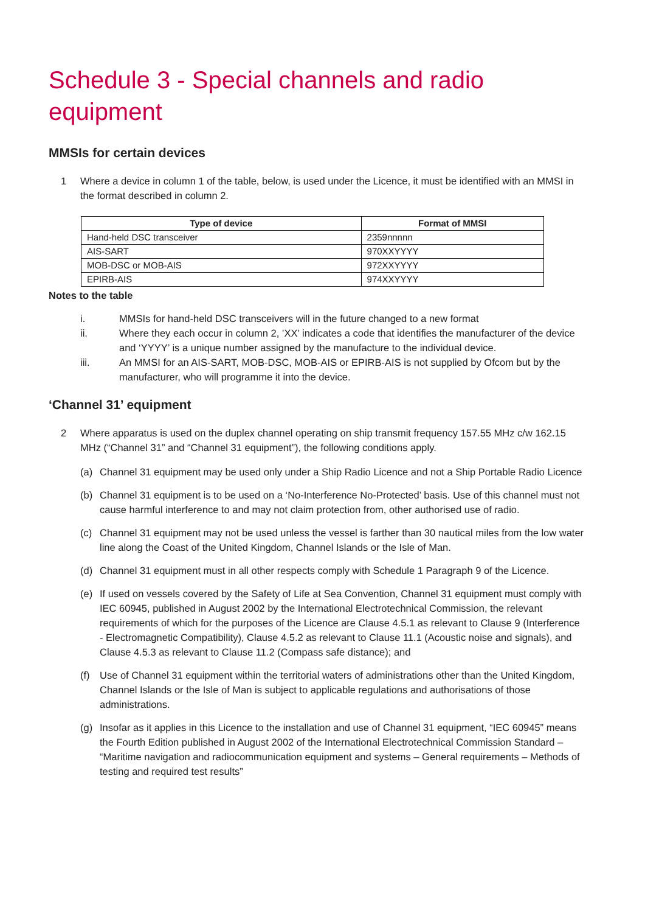Schedule 3 - Special channels and radio equipment
MMSIs for certain devices
1 Where a device in column 1 of the table, below, is used under the Licence, it must be identified with an MMSI in the format described in column 2.
| Type of device | Format of MMSI |
| --- | --- |
| Hand-held DSC transceiver | 2359nnnnn |
| AIS-SART | 970XXYYYY |
| MOB-DSC or MOB-AIS | 972XXYYYY |
| EPIRB-AIS | 974XXYYYY |
Notes to the table
i. MMSIs for hand-held DSC transceivers will in the future changed to a new format
ii. Where they each occur in column 2, ’XX’ indicates a code that identifies the manufacturer of the device and ‘YYYY’ is a unique number assigned by the manufacture to the individual device.
iii. An MMSI for an AIS-SART, MOB-DSC, MOB-AIS or EPIRB-AIS is not supplied by Ofcom but by the manufacturer, who will programme it into the device.
‘Channel 31’ equipment
2 Where apparatus is used on the duplex channel operating on ship transmit frequency 157.55 MHz c/w 162.15 MHz (“Channel 31” and “Channel 31 equipment”), the following conditions apply.
(a) Channel 31 equipment may be used only under a Ship Radio Licence and not a Ship Portable Radio Licence
(b) Channel 31 equipment is to be used on a ‘No-Interference No-Protected’ basis. Use of this channel must not cause harmful interference to and may not claim protection from, other authorised use of radio.
(c) Channel 31 equipment may not be used unless the vessel is farther than 30 nautical miles from the low water line along the Coast of the United Kingdom, Channel Islands or the Isle of Man.
(d) Channel 31 equipment must in all other respects comply with Schedule 1 Paragraph 9 of the Licence.
(e) If used on vessels covered by the Safety of Life at Sea Convention, Channel 31 equipment must comply with IEC 60945, published in August 2002 by the International Electrotechnical Commission, the relevant requirements of which for the purposes of the Licence are Clause 4.5.1 as relevant to Clause 9 (Interference - Electromagnetic Compatibility), Clause 4.5.2 as relevant to Clause 11.1 (Acoustic noise and signals), and Clause 4.5.3 as relevant to Clause 11.2 (Compass safe distance); and
(f) Use of Channel 31 equipment within the territorial waters of administrations other than the United Kingdom, Channel Islands or the Isle of Man is subject to applicable regulations and authorisations of those administrations.
(g) Insofar as it applies in this Licence to the installation and use of Channel 31 equipment, “IEC 60945” means the Fourth Edition published in August 2002 of the International Electrotechnical Commission Standard – “Maritime navigation and radiocommunication equipment and systems – General requirements – Methods of testing and required test results”